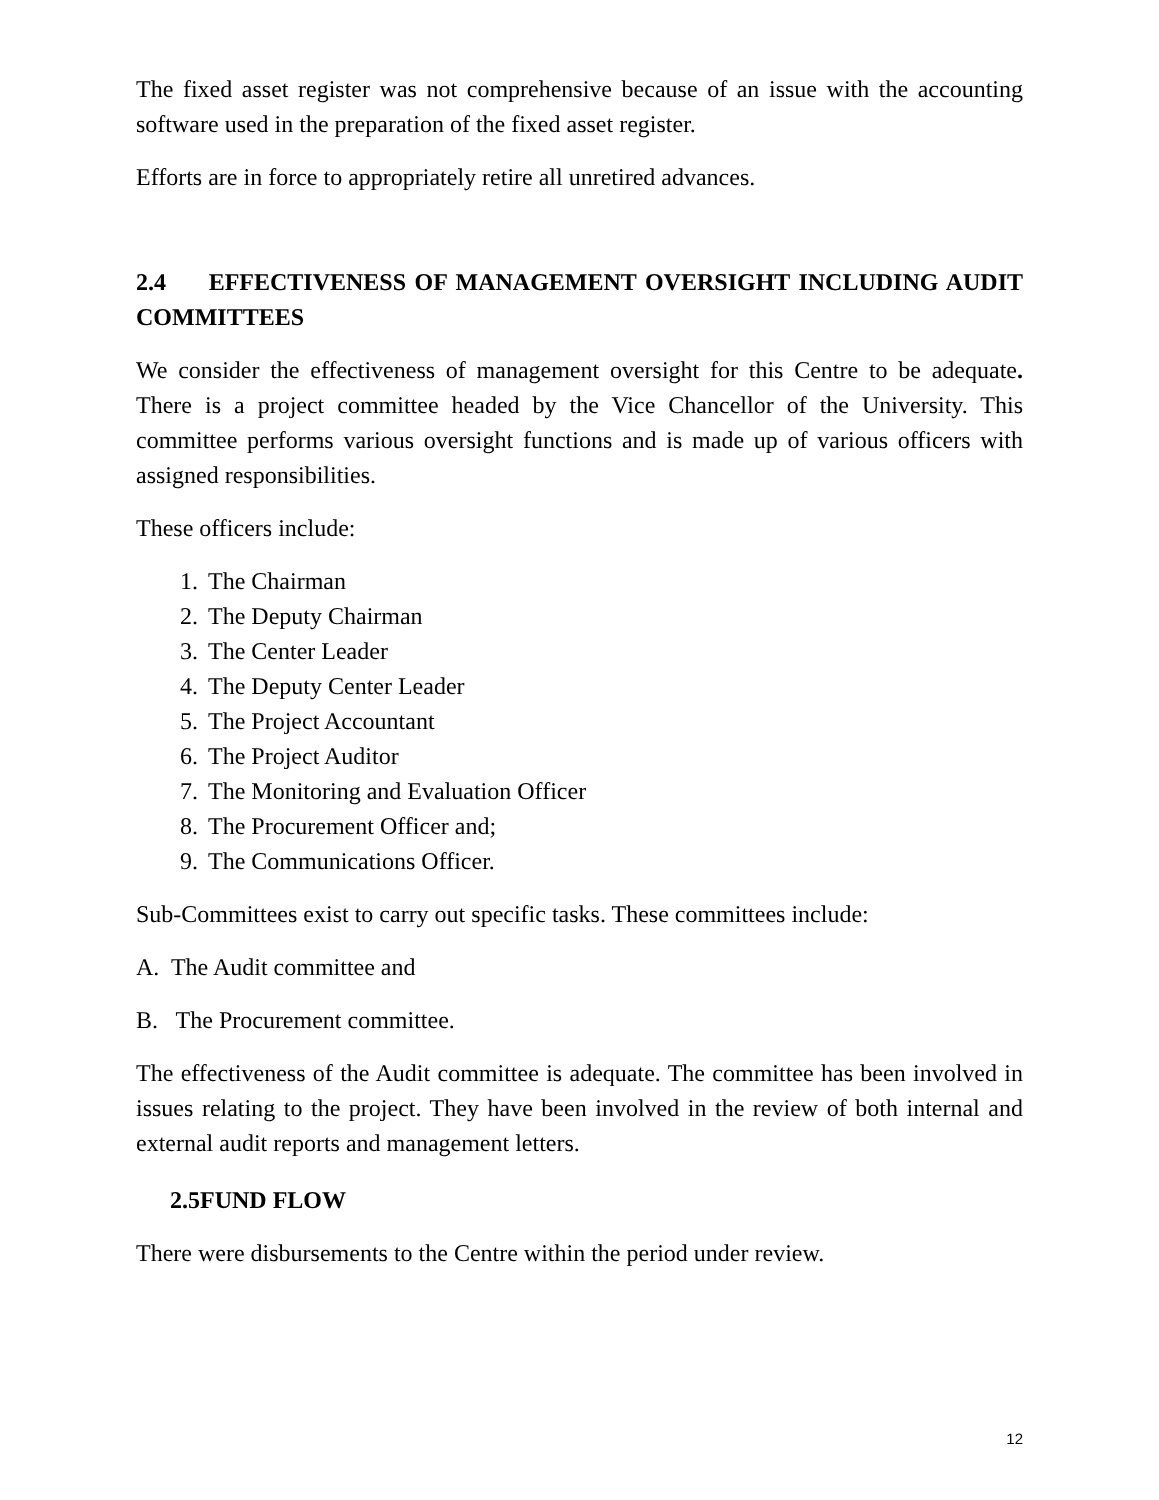The fixed asset register was not comprehensive because of an issue with the accounting software used in the preparation of the fixed asset register.
Efforts are in force to appropriately retire all unretired advances.
2.4 EFFECTIVENESS OF MANAGEMENT OVERSIGHT INCLUDING AUDIT COMMITTEES
We consider the effectiveness of management oversight for this Centre to be adequate. There is a project committee headed by the Vice Chancellor of the University. This committee performs various oversight functions and is made up of various officers with assigned responsibilities.
These officers include:
1. The Chairman
2. The Deputy Chairman
3. The Center Leader
4. The Deputy Center Leader
5. The Project Accountant
6. The Project Auditor
7. The Monitoring and Evaluation Officer
8. The Procurement Officer and;
9. The Communications Officer.
Sub-Committees exist to carry out specific tasks. These committees include:
A. The Audit committee and
B. The Procurement committee.
The effectiveness of the Audit committee is adequate. The committee has been involved in issues relating to the project. They have been involved in the review of both internal and external audit reports and management letters.
2.5FUND FLOW
There were disbursements to the Centre within the period under review.
12